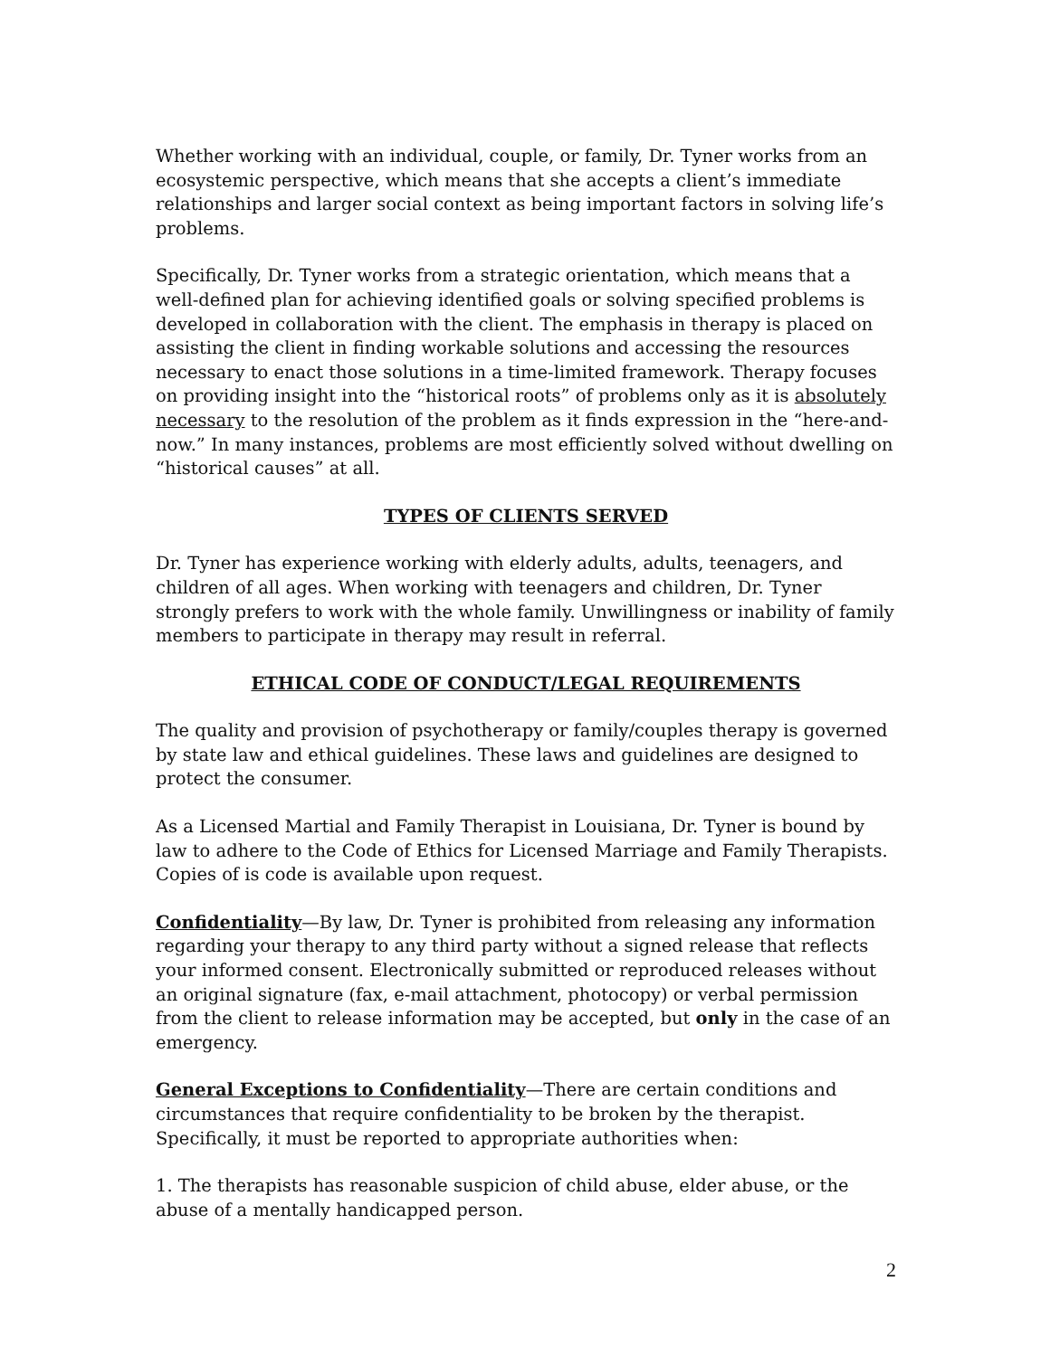Whether working with an individual, couple, or family, Dr. Tyner works from an ecosystemic perspective, which means that she accepts a client’s immediate relationships and larger social context as being important factors in solving life’s problems.
Specifically, Dr. Tyner works from a strategic orientation, which means that a well-defined plan for achieving identified goals or solving specified problems is developed in collaboration with the client. The emphasis in therapy is placed on assisting the client in finding workable solutions and accessing the resources necessary to enact those solutions in a time-limited framework. Therapy focuses on providing insight into the “historical roots” of problems only as it is absolutely necessary to the resolution of the problem as it finds expression in the “here-and-now.” In many instances, problems are most efficiently solved without dwelling on “historical causes” at all.
TYPES OF CLIENTS SERVED
Dr. Tyner has experience working with elderly adults, adults, teenagers, and children of all ages. When working with teenagers and children, Dr. Tyner strongly prefers to work with the whole family. Unwillingness or inability of family members to participate in therapy may result in referral.
ETHICAL CODE OF CONDUCT/LEGAL REQUIREMENTS
The quality and provision of psychotherapy or family/couples therapy is governed by state law and ethical guidelines. These laws and guidelines are designed to protect the consumer.
As a Licensed Martial and Family Therapist in Louisiana, Dr. Tyner is bound by law to adhere to the Code of Ethics for Licensed Marriage and Family Therapists. Copies of is code is available upon request.
Confidentiality—By law, Dr. Tyner is prohibited from releasing any information regarding your therapy to any third party without a signed release that reflects your informed consent. Electronically submitted or reproduced releases without an original signature (fax, e-mail attachment, photocopy) or verbal permission from the client to release information may be accepted, but only in the case of an emergency.
General Exceptions to Confidentiality—There are certain conditions and circumstances that require confidentiality to be broken by the therapist. Specifically, it must be reported to appropriate authorities when:
1. The therapists has reasonable suspicion of child abuse, elder abuse, or the abuse of a mentally handicapped person.
2